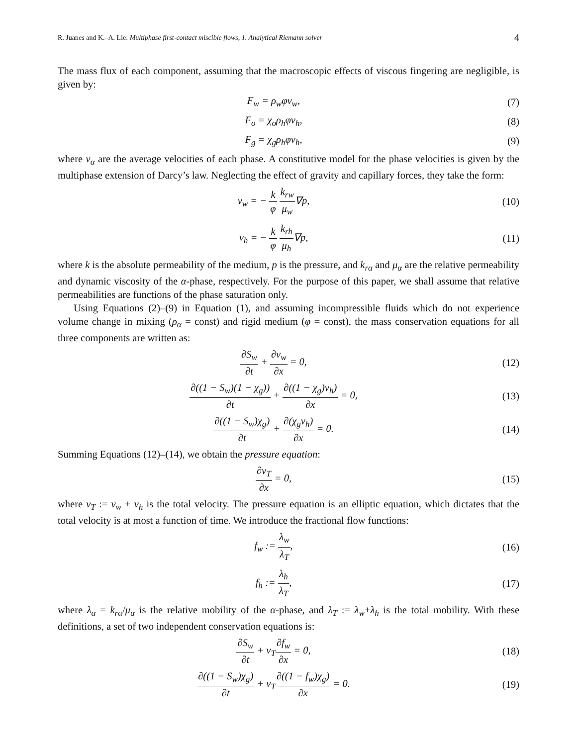R. Juanes and K.–A. Lie: Multiphase first-contact miscible flows, 1. Analytical Riemann solver 4
The mass flux of each component, assuming that the macroscopic effects of viscous fingering are negligible, is given by:
F<sub>w</sub> = ρ<sub>w</sub>φv<sub>w</sub>, (7)
F<sub>o</sub> = χ<sub>o</sub>ρ<sub>h</sub>φv<sub>h</sub>, (8)
F<sub>g</sub> = χ<sub>g</sub>ρ<sub>h</sub>φv<sub>h</sub>, (9)
where v<sub>α</sub> are the average velocities of each phase. A constitutive model for the phase velocities is given by the multiphase extension of Darcy’s law. Neglecting the effect of gravity and capillary forces, they take the form:
v<sub>w</sub> = − k φ k<sub>rw</sub> μ<sub>w</sub>∇p, (10)
v<sub>h</sub> = − k φ k<sub>rh</sub> μ<sub>h</sub>∇p, (11)
where k is the absolute permeability of the medium, p is the pressure, and k<sub>rα</sub> and μ<sub>α</sub> are the relative permeability and dynamic viscosity of the α-phase, respectively. For the purpose of this paper, we shall assume that relative permeabilities are functions of the phase saturation only.
Using Equations (2)–(9) in Equation (1), and assuming incompressible fluids which do not experience volume change in mixing (ρ<sub>α</sub> = const) and rigid medium (φ = const), the mass conservation equations for all three components are written as:
∂S<sub>w</sub> ∂t + ∂v<sub>w</sub> ∂x = 0, (12)
∂((1 − S<sub>w</sub>)(1 − χ<sub>g</sub>)) ∂t + ∂((1 − χ<sub>g</sub>)v<sub>h</sub>) ∂x = 0,
(13)
∂((1 − S<sub>w</sub>)χ<sub>g</sub>) ∂t + ∂(χ<sub>g</sub>v<sub>h</sub>) ∂x = 0.
(14)
Summing Equations (12)–(14), we obtain the pressure equation:
∂v<sub>T</sub> ∂x = 0, (15)
where v<sub>T</sub> := v<sub>w</sub> + v<sub>h</sub> is the total velocity. The pressure equation is an elliptic equation, which dictates that the total velocity is at most a function of time. We introduce the fractional flow functions:
f<sub>w</sub> := λ<sub>w</sub> λ<sub>T</sub>, (16)
f<sub>h</sub> := λ<sub>h</sub> λ<sub>T</sub>, (17)
where λ<sub>α</sub> = k<sub>rα</sub>/μ<sub>α</sub> is the relative mobility of the α-phase, and λ<sub>T</sub> := λ<sub>w</sub>+λ<sub>h</sub> is the total mobility. With these definitions, a set of two independent conservation equations is:
∂S<sub>w</sub> ∂t + v<sub>T</sub>∂f<sub>w</sub> ∂x = 0, (18)
∂((1 − S<sub>w</sub>)χ<sub>g</sub>) ∂t + v<sub>T</sub>∂((1 − f<sub>w</sub>)χ<sub>g</sub>) ∂x = 0.
(19)